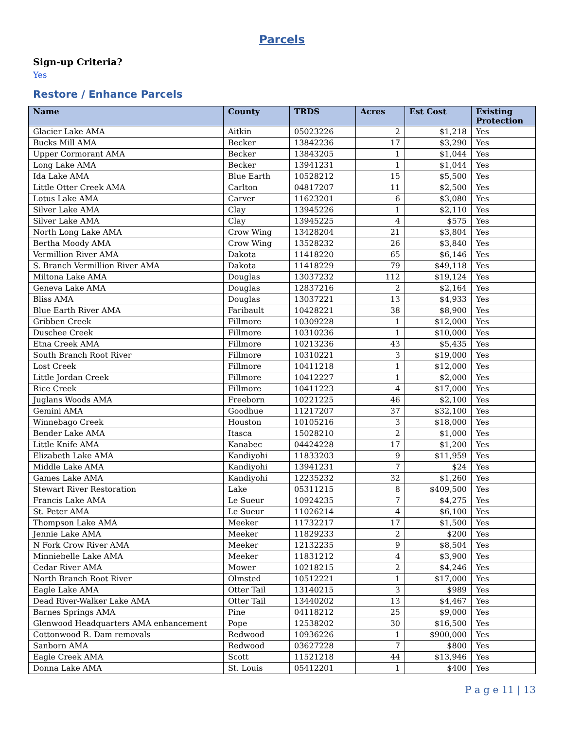Parcels
Sign-up Criteria?
Yes
Restore / Enhance Parcels
| Name | County | TRDS | Acres | Est Cost | Existing Protection |
| --- | --- | --- | --- | --- | --- |
| Glacier Lake AMA | Aitkin | 05023226 | 2 | $1,218 | Yes |
| Bucks Mill AMA | Becker | 13842236 | 17 | $3,290 | Yes |
| Upper Cormorant AMA | Becker | 13843205 | 1 | $1,044 | Yes |
| Long Lake AMA | Becker | 13941231 | 1 | $1,044 | Yes |
| Ida Lake AMA | Blue Earth | 10528212 | 15 | $5,500 | Yes |
| Little Otter Creek AMA | Carlton | 04817207 | 11 | $2,500 | Yes |
| Lotus Lake AMA | Carver | 11623201 | 6 | $3,080 | Yes |
| Silver Lake AMA | Clay | 13945226 | 1 | $2,110 | Yes |
| Silver Lake AMA | Clay | 13945225 | 4 | $575 | Yes |
| North Long Lake AMA | Crow Wing | 13428204 | 21 | $3,804 | Yes |
| Bertha Moody AMA | Crow Wing | 13528232 | 26 | $3,840 | Yes |
| Vermillion River AMA | Dakota | 11418220 | 65 | $6,146 | Yes |
| S. Branch Vermillion River AMA | Dakota | 11418229 | 79 | $49,118 | Yes |
| Miltona Lake AMA | Douglas | 13037232 | 112 | $19,124 | Yes |
| Geneva Lake AMA | Douglas | 12837216 | 2 | $2,164 | Yes |
| Bliss AMA | Douglas | 13037221 | 13 | $4,933 | Yes |
| Blue Earth River AMA | Faribault | 10428221 | 38 | $8,900 | Yes |
| Gribben Creek | Fillmore | 10309228 | 1 | $12,000 | Yes |
| Duschee Creek | Fillmore | 10310236 | 1 | $10,000 | Yes |
| Etna Creek AMA | Fillmore | 10213236 | 43 | $5,435 | Yes |
| South Branch Root River | Fillmore | 10310221 | 3 | $19,000 | Yes |
| Lost Creek | Fillmore | 10411218 | 1 | $12,000 | Yes |
| Little Jordan Creek | Fillmore | 10412227 | 1 | $2,000 | Yes |
| Rice Creek | Fillmore | 10411223 | 4 | $17,000 | Yes |
| Juglans Woods AMA | Freeborn | 10221225 | 46 | $2,100 | Yes |
| Gemini AMA | Goodhue | 11217207 | 37 | $32,100 | Yes |
| Winnebago Creek | Houston | 10105216 | 3 | $18,000 | Yes |
| Bender Lake AMA | Itasca | 15028210 | 2 | $1,000 | Yes |
| Little Knife AMA | Kanabec | 04424228 | 17 | $1,200 | Yes |
| Elizabeth Lake AMA | Kandiyohi | 11833203 | 9 | $11,959 | Yes |
| Middle Lake AMA | Kandiyohi | 13941231 | 7 | $24 | Yes |
| Games Lake AMA | Kandiyohi | 12235232 | 32 | $1,260 | Yes |
| Stewart River Restoration | Lake | 05311215 | 8 | $409,500 | Yes |
| Francis Lake AMA | Le Sueur | 10924235 | 7 | $4,275 | Yes |
| St. Peter AMA | Le Sueur | 11026214 | 4 | $6,100 | Yes |
| Thompson Lake AMA | Meeker | 11732217 | 17 | $1,500 | Yes |
| Jennie Lake AMA | Meeker | 11829233 | 2 | $200 | Yes |
| N Fork Crow River AMA | Meeker | 12132235 | 9 | $8,504 | Yes |
| Minniebelle Lake AMA | Meeker | 11831212 | 4 | $3,900 | Yes |
| Cedar River AMA | Mower | 10218215 | 2 | $4,246 | Yes |
| North Branch Root River | Olmsted | 10512221 | 1 | $17,000 | Yes |
| Eagle Lake AMA | Otter Tail | 13140215 | 3 | $989 | Yes |
| Dead River-Walker Lake AMA | Otter Tail | 13440202 | 13 | $4,467 | Yes |
| Barnes Springs AMA | Pine | 04118212 | 25 | $9,000 | Yes |
| Glenwood Headquarters AMA enhancement | Pope | 12538202 | 30 | $16,500 | Yes |
| Cottonwood R. Dam removals | Redwood | 10936226 | 1 | $900,000 | Yes |
| Sanborn AMA | Redwood | 03627228 | 7 | $800 | Yes |
| Eagle Creek AMA | Scott | 11521218 | 44 | $13,946 | Yes |
| Donna Lake AMA | St. Louis | 05412201 | 1 | $400 | Yes |
P a g e 11 | 13